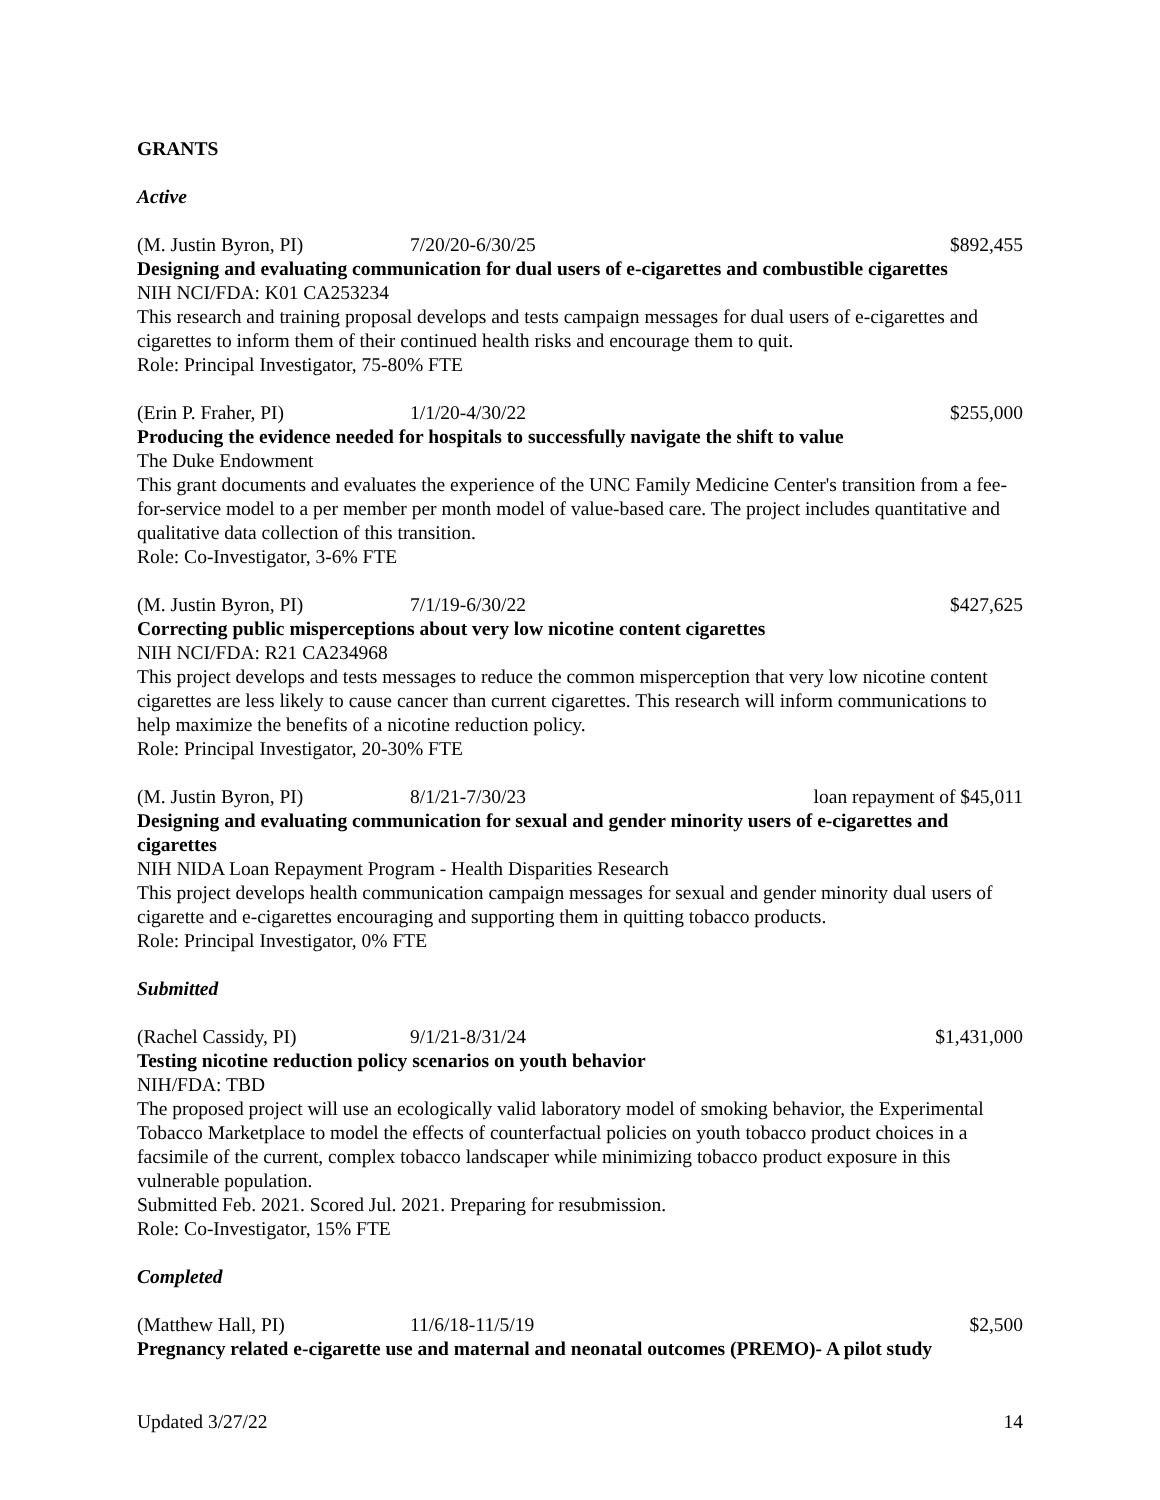GRANTS
Active
(M. Justin Byron, PI) 7/20/20-6/30/25 $892,455
Designing and evaluating communication for dual users of e-cigarettes and combustible cigarettes
NIH NCI/FDA: K01 CA253234
This research and training proposal develops and tests campaign messages for dual users of e-cigarettes and cigarettes to inform them of their continued health risks and encourage them to quit.
Role: Principal Investigator, 75-80% FTE
(Erin P. Fraher, PI) 1/1/20-4/30/22 $255,000
Producing the evidence needed for hospitals to successfully navigate the shift to value
The Duke Endowment
This grant documents and evaluates the experience of the UNC Family Medicine Center's transition from a fee-for-service model to a per member per month model of value-based care. The project includes quantitative and qualitative data collection of this transition.
Role: Co-Investigator, 3-6% FTE
(M. Justin Byron, PI) 7/1/19-6/30/22 $427,625
Correcting public misperceptions about very low nicotine content cigarettes
NIH NCI/FDA: R21 CA234968
This project develops and tests messages to reduce the common misperception that very low nicotine content cigarettes are less likely to cause cancer than current cigarettes. This research will inform communications to help maximize the benefits of a nicotine reduction policy.
Role: Principal Investigator, 20-30% FTE
(M. Justin Byron, PI) 8/1/21-7/30/23 loan repayment of $45,011
Designing and evaluating communication for sexual and gender minority users of e-cigarettes and cigarettes
NIH NIDA Loan Repayment Program - Health Disparities Research
This project develops health communication campaign messages for sexual and gender minority dual users of cigarette and e-cigarettes encouraging and supporting them in quitting tobacco products.
Role: Principal Investigator, 0% FTE
Submitted
(Rachel Cassidy, PI) 9/1/21-8/31/24 $1,431,000
Testing nicotine reduction policy scenarios on youth behavior
NIH/FDA: TBD
The proposed project will use an ecologically valid laboratory model of smoking behavior, the Experimental Tobacco Marketplace to model the effects of counterfactual policies on youth tobacco product choices in a facsimile of the current, complex tobacco landscaper while minimizing tobacco product exposure in this vulnerable population.
Submitted Feb. 2021. Scored Jul. 2021. Preparing for resubmission.
Role: Co-Investigator, 15% FTE
Completed
(Matthew Hall, PI) 11/6/18-11/5/19 $2,500
Pregnancy related e-cigarette use and maternal and neonatal outcomes (PREMO)- A pilot study
Updated 3/27/22 14